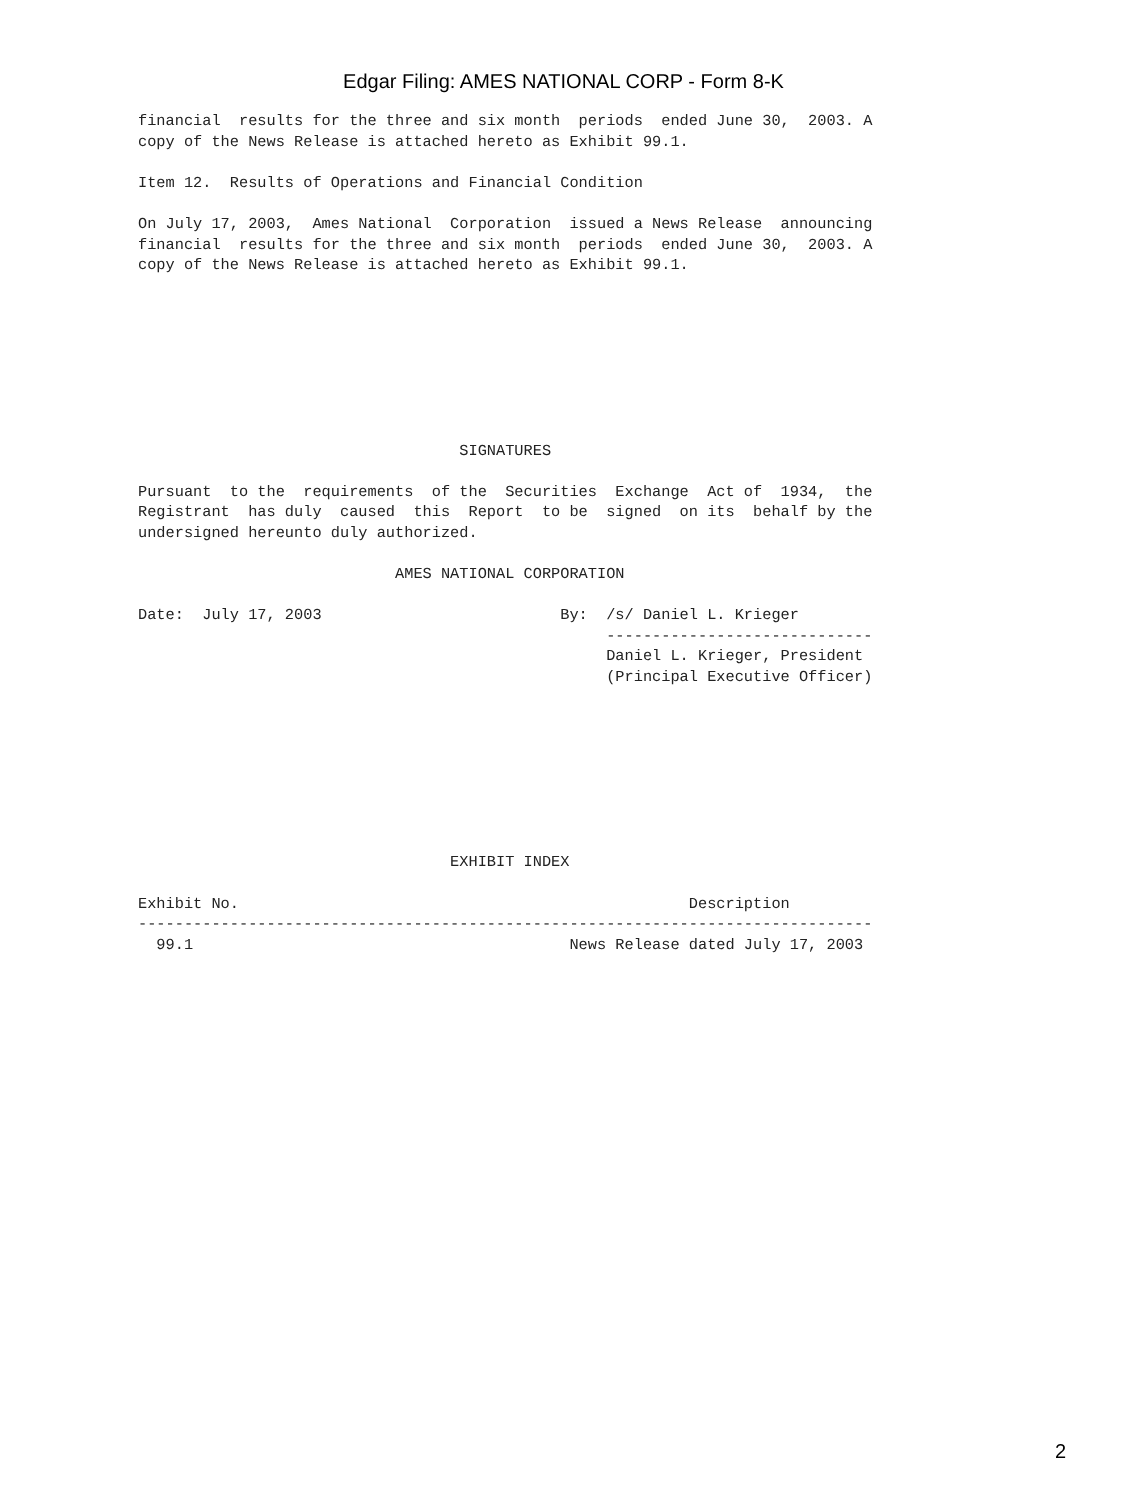Edgar Filing: AMES NATIONAL CORP - Form 8-K
financial  results for the three and six month  periods  ended June 30,  2003. A
copy of the News Release is attached hereto as Exhibit 99.1.

Item 12.  Results of Operations and Financial Condition

On July 17, 2003,  Ames National  Corporation  issued a News Release  announcing
financial  results for the three and six month  periods  ended June 30,  2003. A
copy of the News Release is attached hereto as Exhibit 99.1.








                                   SIGNATURES

Pursuant  to the  requirements  of the  Securities  Exchange  Act of  1934,  the
Registrant  has duly  caused  this  Report  to be  signed  on its  behalf by the
undersigned hereunto duly authorized.

                            AMES NATIONAL CORPORATION

Date:  July 17, 2003                          By:  /s/ Daniel L. Krieger
                                                   -----------------------------
                                                   Daniel L. Krieger, President
                                                   (Principal Executive Officer)








                                  EXHIBIT INDEX

Exhibit No.                                                 Description
--------------------------------------------------------------------------------
  99.1                                         News Release dated July 17, 2003
2